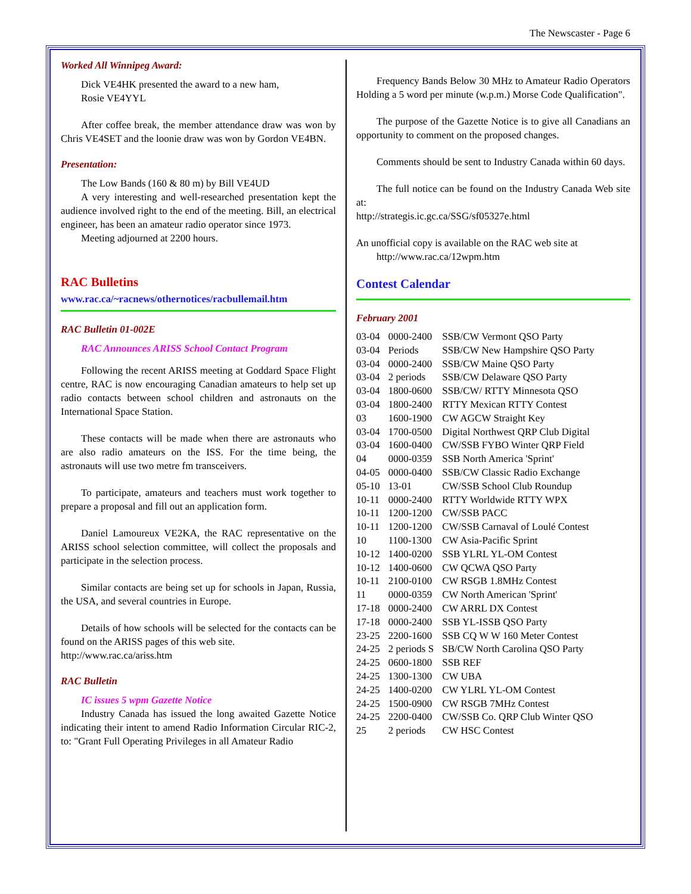The Newscaster - Page 6
Worked All Winnipeg Award:
Dick VE4HK presented the award to a new ham,
Rosie VE4YYL
After coffee break, the member attendance draw was won by Chris VE4SET and the loonie draw was won by Gordon VE4BN.
Presentation:
The Low Bands (160 & 80 m) by Bill VE4UD
A very interesting and well-researched presentation kept the audience involved right to the end of the meeting. Bill, an electrical engineer, has been an amateur radio operator since 1973.
Meeting adjourned at 2200 hours.
RAC Bulletins
www.rac.ca/~racnews/othernotices/racbullemail.htm
RAC Bulletin 01-002E
RAC Announces ARISS School Contact Program
Following the recent ARISS meeting at Goddard Space Flight centre, RAC is now encouraging Canadian amateurs to help set up radio contacts between school children and astronauts on the International Space Station.
These contacts will be made when there are astronauts who are also radio amateurs on the ISS. For the time being, the astronauts will use two metre fm transceivers.
To participate, amateurs and teachers must work together to prepare a proposal and fill out an application form.
Daniel Lamoureux VE2KA, the RAC representative on the ARISS school selection committee, will collect the proposals and participate in the selection process.
Similar contacts are being set up for schools in Japan, Russia, the USA, and several countries in Europe.
Details of how schools will be selected for the contacts can be found on the ARISS pages of this web site.
http://www.rac.ca/ariss.htm
RAC Bulletin
IC issues 5 wpm Gazette Notice
Industry Canada has issued the long awaited Gazette Notice indicating their intent to amend Radio Information Circular RIC-2, to: "Grant Full Operating Privileges in all Amateur Radio
Frequency Bands Below 30 MHz to Amateur Radio Operators Holding a 5 word per minute (w.p.m.) Morse Code Qualification".
The purpose of the Gazette Notice is to give all Canadians an opportunity to comment on the proposed changes.
Comments should be sent to Industry Canada within 60 days.
The full notice can be found on the Industry Canada Web site at:
http://strategis.ic.gc.ca/SSG/sf05327e.html
An unofficial copy is available on the RAC web site at
http://www.rac.ca/12wpm.htm
Contest Calendar
February 2001
| 03-04 | 0000-2400 | SSB/CW Vermont QSO Party |
| 03-04 | Periods | SSB/CW New Hampshire QSO Party |
| 03-04 | 0000-2400 | SSB/CW Maine QSO Party |
| 03-04 | 2 periods | SSB/CW Delaware QSO Party |
| 03-04 | 1800-0600 | SSB/CW/ RTTY Minnesota QSO |
| 03-04 | 1800-2400 | RTTY Mexican RTTY Contest |
| 03 | 1600-1900 | CW AGCW Straight Key |
| 03-04 | 1700-0500 | Digital Northwest QRP Club Digital |
| 03-04 | 1600-0400 | CW/SSB FYBO Winter QRP Field |
| 04 | 0000-0359 | SSB North America 'Sprint' |
| 04-05 | 0000-0400 | SSB/CW Classic Radio Exchange |
| 05-10 | 13-01 | CW/SSB School Club Roundup |
| 10-11 | 0000-2400 | RTTY Worldwide RTTY WPX |
| 10-11 | 1200-1200 | CW/SSB PACC |
| 10-11 | 1200-1200 | CW/SSB Carnaval of Loulé Contest |
| 10 | 1100-1300 | CW Asia-Pacific Sprint |
| 10-12 | 1400-0200 | SSB YLRL YL-OM Contest |
| 10-12 | 1400-0600 | CW QCWA QSO Party |
| 10-11 | 2100-0100 | CW RSGB 1.8MHz Contest |
| 11 | 0000-0359 | CW North American 'Sprint' |
| 17-18 | 0000-2400 | CW ARRL DX Contest |
| 17-18 | 0000-2400 | SSB YL-ISSB QSO Party |
| 23-25 | 2200-1600 | SSB CQ W W 160 Meter Contest |
| 24-25 | 2 periods S | SB/CW North Carolina QSO Party |
| 24-25 | 0600-1800 | SSB REF |
| 24-25 | 1300-1300 | CW UBA |
| 24-25 | 1400-0200 | CW YLRL YL-OM Contest |
| 24-25 | 1500-0900 | CW RSGB 7MHz Contest |
| 24-25 | 2200-0400 | CW/SSB Co. QRP Club Winter QSO |
| 25 | 2 periods | CW HSC Contest |